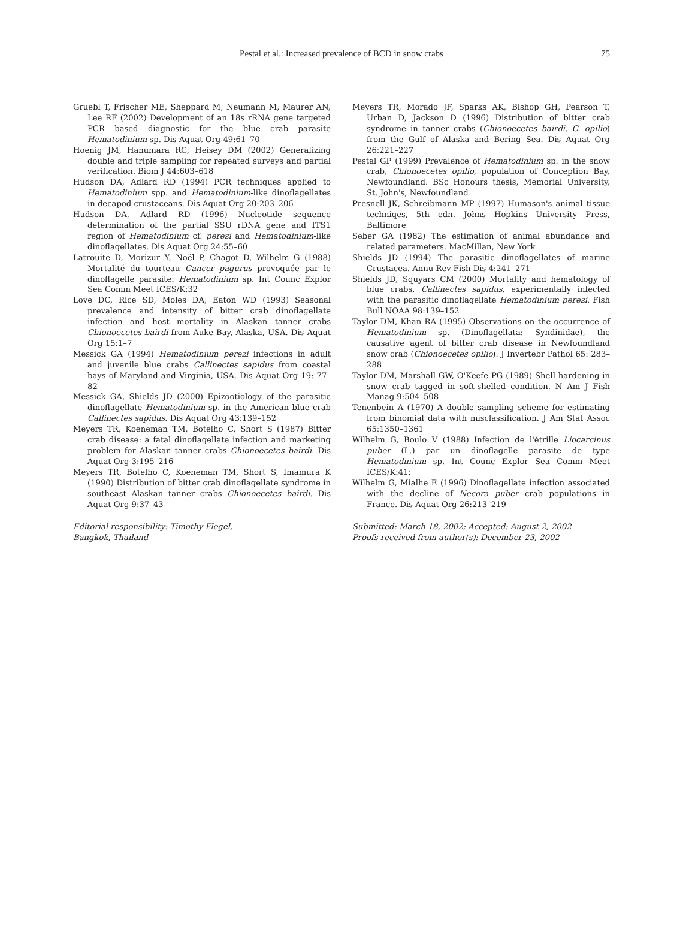Pestal et al.: Increased prevalence of BCD in snow crabs
75
Gruebl T, Frischer ME, Sheppard M, Neumann M, Maurer AN, Lee RF (2002) Development of an 18s rRNA gene targeted PCR based diagnostic for the blue crab parasite Hematodinium sp. Dis Aquat Org 49:61–70
Hoenig JM, Hanumara RC, Heisey DM (2002) Generalizing double and triple sampling for repeated surveys and partial verification. Biom J 44:603–618
Hudson DA, Adlard RD (1994) PCR techniques applied to Hematodinium spp. and Hematodinium-like dinoflagellates in decapod crustaceans. Dis Aquat Org 20:203–206
Hudson DA, Adlard RD (1996) Nucleotide sequence determination of the partial SSU rDNA gene and ITS1 region of Hematodinium cf. perezi and Hematodinium-like dinoflagellates. Dis Aquat Org 24:55–60
Latrouite D, Morizur Y, Noël P, Chagot D, Wilhelm G (1988) Mortalité du tourteau Cancer pagurus provoquée par le dinoflagelle parasite: Hematodinium sp. Int Counc Explor Sea Comm Meet ICES/K:32
Love DC, Rice SD, Moles DA, Eaton WD (1993) Seasonal prevalence and intensity of bitter crab dinoflagellate infection and host mortality in Alaskan tanner crabs Chionoecetes bairdi from Auke Bay, Alaska, USA. Dis Aquat Org 15:1–7
Messick GA (1994) Hematodinium perezi infections in adult and juvenile blue crabs Callinectes sapidus from coastal bays of Maryland and Virginia, USA. Dis Aquat Org 19: 77–82
Messick GA, Shields JD (2000) Epizootiology of the parasitic dinoflagellate Hematodinium sp. in the American blue crab Callinectes sapidus. Dis Aquat Org 43:139–152
Meyers TR, Koeneman TM, Botelho C, Short S (1987) Bitter crab disease: a fatal dinoflagellate infection and marketing problem for Alaskan tanner crabs Chionoecetes bairdi. Dis Aquat Org 3:195–216
Meyers TR, Botelho C, Koeneman TM, Short S, Imamura K (1990) Distribution of bitter crab dinoflagellate syndrome in southeast Alaskan tanner crabs Chionoecetes bairdi. Dis Aquat Org 9:37–43
Editorial responsibility: Timothy Flegel,
Bangkok, Thailand
Meyers TR, Morado JF, Sparks AK, Bishop GH, Pearson T, Urban D, Jackson D (1996) Distribution of bitter crab syndrome in tanner crabs (Chionoecetes bairdi, C. opilio) from the Gulf of Alaska and Bering Sea. Dis Aquat Org 26:221–227
Pestal GP (1999) Prevalence of Hematodinium sp. in the snow crab, Chionoecetes opilio, population of Conception Bay, Newfoundland. BSc Honours thesis, Memorial University, St. John's, Newfoundland
Presnell JK, Schreibmann MP (1997) Humason's animal tissue techniqes, 5th edn. Johns Hopkins University Press, Baltimore
Seber GA (1982) The estimation of animal abundance and related parameters. MacMillan, New York
Shields JD (1994) The parasitic dinoflagellates of marine Crustacea. Annu Rev Fish Dis 4:241–271
Shields JD, Squyars CM (2000) Mortality and hematology of blue crabs, Callinectes sapidus, experimentally infected with the parasitic dinoflagellate Hematodinium perezi. Fish Bull NOAA 98:139–152
Taylor DM, Khan RA (1995) Observations on the occurrence of Hematodinium sp. (Dinoflagellata: Syndinidae), the causative agent of bitter crab disease in Newfoundland snow crab (Chionoecetes opilio). J Invertebr Pathol 65: 283–288
Taylor DM, Marshall GW, O'Keefe PG (1989) Shell hardening in snow crab tagged in soft-shelled condition. N Am J Fish Manag 9:504–508
Tenenbein A (1970) A double sampling scheme for estimating from binomial data with misclassification. J Am Stat Assoc 65:1350–1361
Wilhelm G, Boulo V (1988) Infection de l'étrille Liocarcinus puber (L.) par un dinoflagelle parasite de type Hematodinium sp. Int Counc Explor Sea Comm Meet ICES/K:41:
Wilhelm G, Mialhe E (1996) Dinoflagellate infection associated with the decline of Necora puber crab populations in France. Dis Aquat Org 26:213–219
Submitted: March 18, 2002; Accepted: August 2, 2002
Proofs received from author(s): December 23, 2002